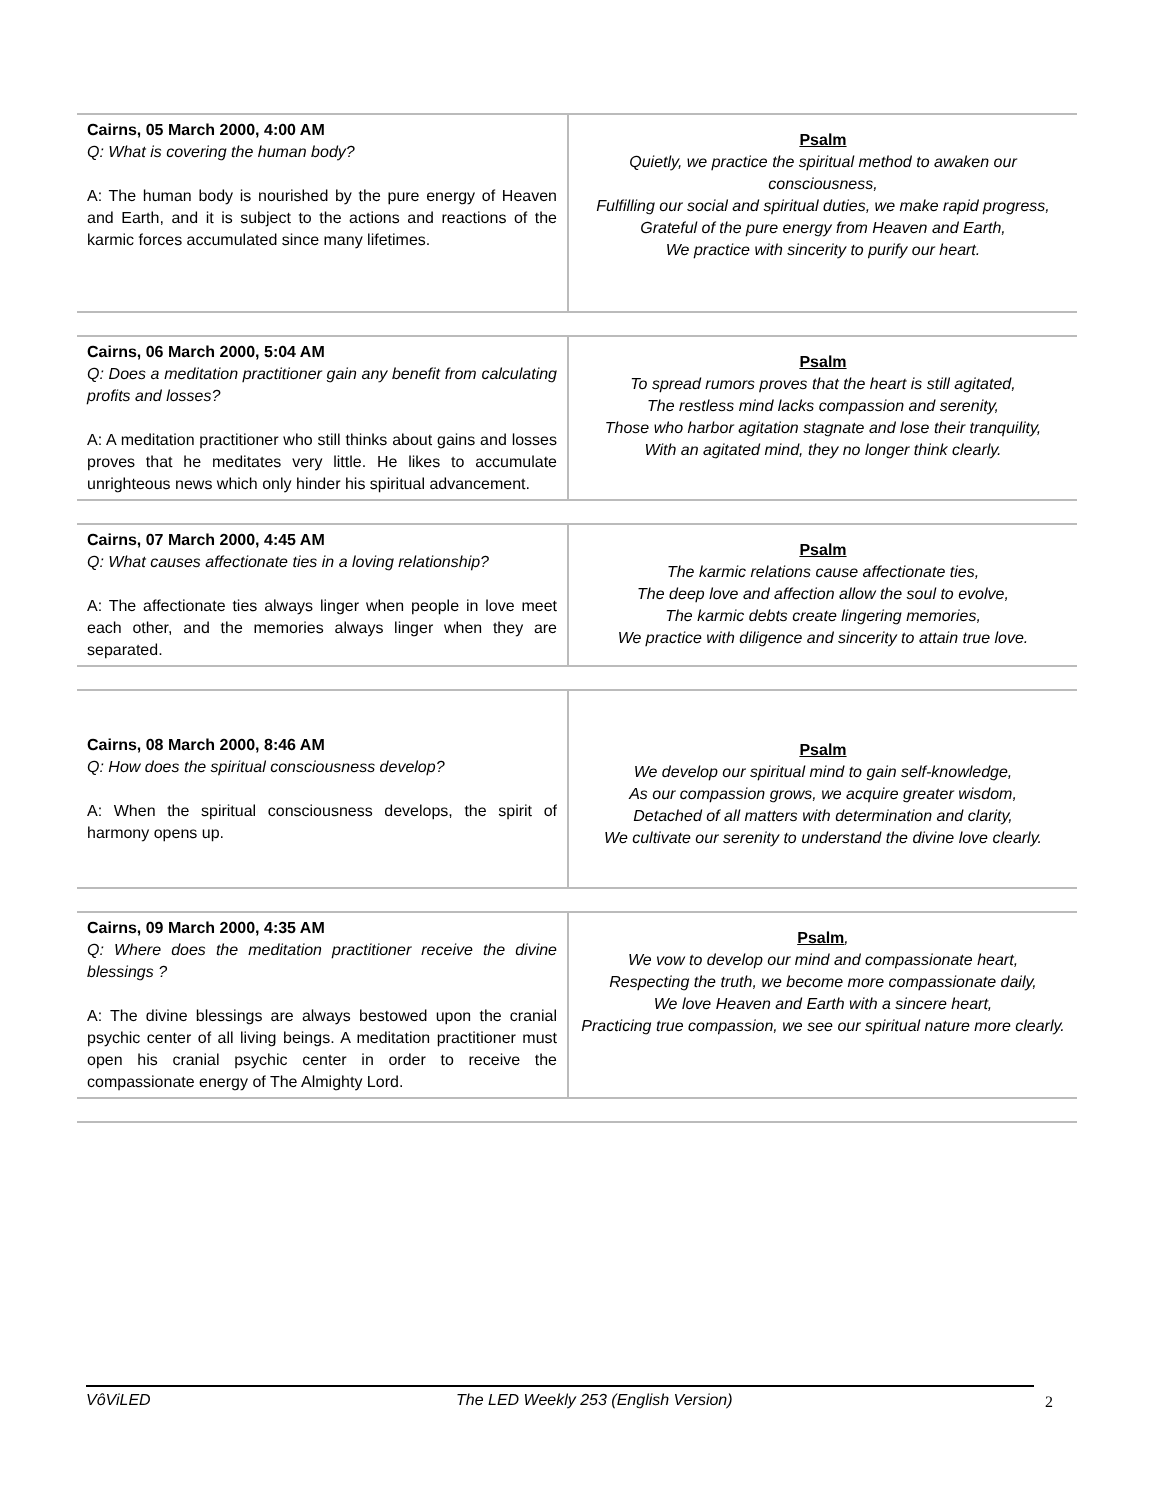| Cairns, 05 March 2000, 4:00 AM Q: What is covering the human body? A: The human body is nourished by the pure energy of Heaven and Earth, and it is subject to the actions and reactions of the karmic forces accumulated since many lifetimes. | Psalm Quietly, we practice the spiritual method to awaken our consciousness, Fulfilling our social and spiritual duties, we make rapid progress, Grateful of the pure energy from Heaven and Earth, We practice with sincerity to purify our heart. |
| Cairns, 06 March 2000, 5:04 AM Q: Does a meditation practitioner gain any benefit from calculating profits and losses? A: A meditation practitioner who still thinks about gains and losses proves that he meditates very little. He likes to accumulate unrighteous news which only hinder his spiritual advancement. | Psalm To spread rumors proves that the heart is still agitated, The restless mind lacks compassion and serenity, Those who harbor agitation stagnate and lose their tranquility, With an agitated mind, they no longer think clearly. |
| Cairns, 07 March 2000, 4:45 AM Q: What causes affectionate ties in a loving relationship? A: The affectionate ties always linger when people in love meet each other, and the memories always linger when they are separated. | Psalm The karmic relations cause affectionate ties, The deep love and affection allow the soul to evolve, The karmic debts create lingering memories, We practice with diligence and sincerity to attain true love. |
| Cairns, 08 March 2000, 8:46 AM Q: How does the spiritual consciousness develop? A: When the spiritual consciousness develops, the spirit of harmony opens up. | Psalm We develop our spiritual mind to gain self-knowledge, As our compassion grows, we acquire greater wisdom, Detached of all matters with determination and clarity, We cultivate our serenity to understand the divine love clearly. |
| Cairns, 09 March 2000, 4:35 AM Q: Where does the meditation practitioner receive the divine blessings ? A: The divine blessings are always bestowed upon the cranial psychic center of all living beings. A meditation practitioner must open his cranial psychic center in order to receive the compassionate energy of The Almighty Lord. | Psalm , We vow to develop our mind and compassionate heart, Respecting the truth, we become more compassionate daily, We love Heaven and Earth with a sincere heart, Practicing true compassion, we see our spiritual nature more clearly. |
VôViLED The LED Weekly 253 (English Version) 2